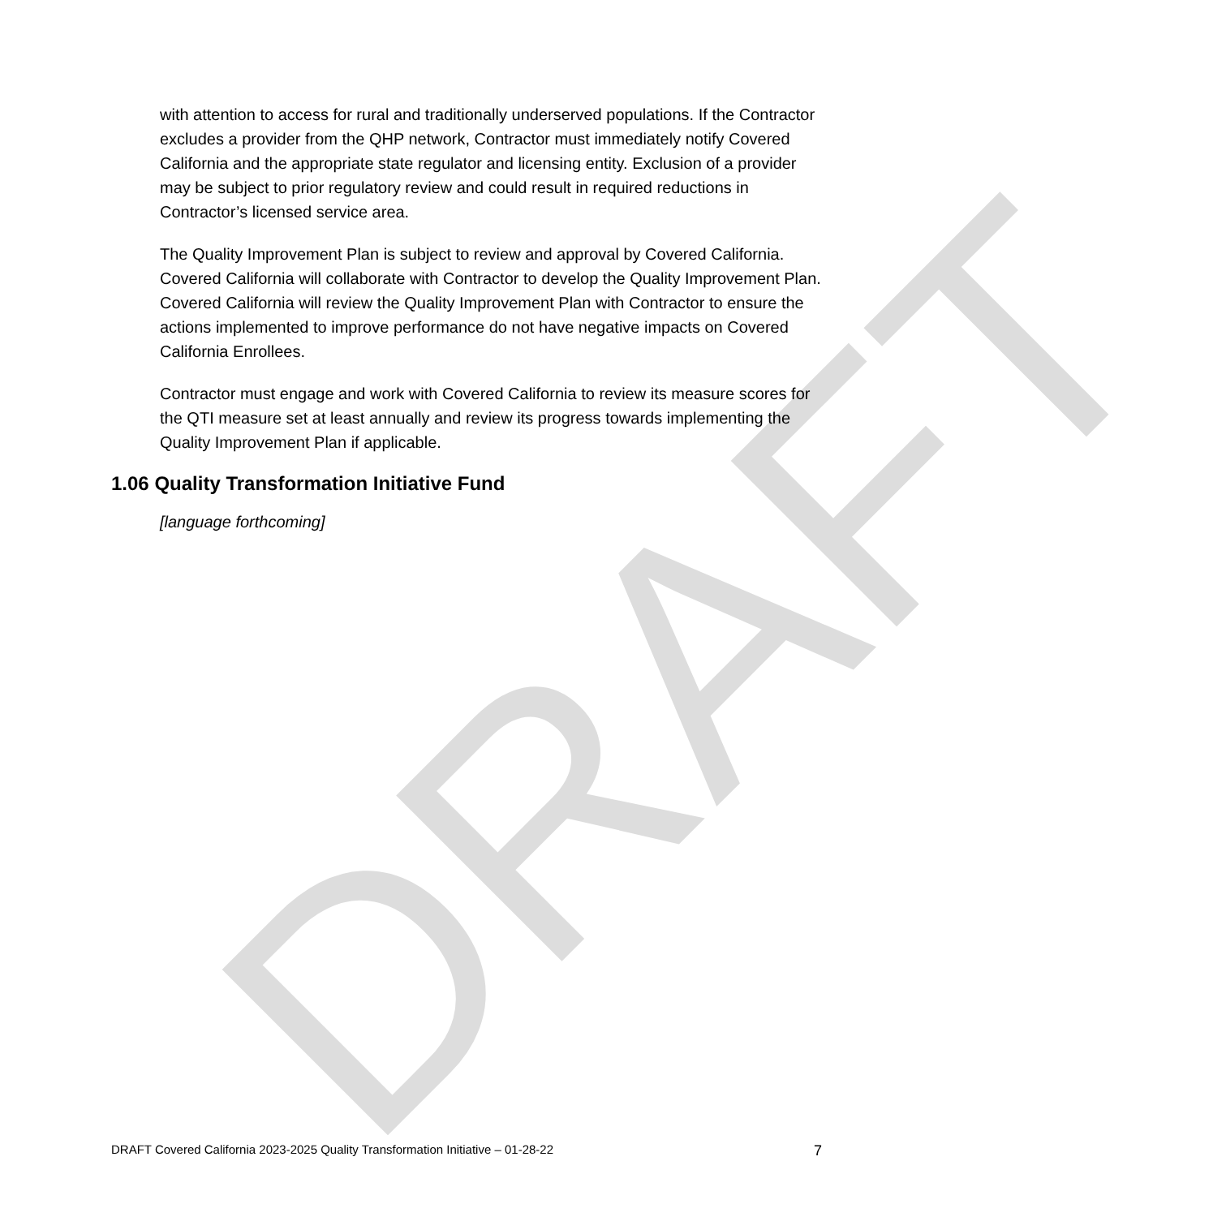DRAFT
with attention to access for rural and traditionally underserved populations. If the Contractor excludes a provider from the QHP network, Contractor must immediately notify Covered California and the appropriate state regulator and licensing entity. Exclusion of a provider may be subject to prior regulatory review and could result in required reductions in Contractor’s licensed service area.
The Quality Improvement Plan is subject to review and approval by Covered California. Covered California will collaborate with Contractor to develop the Quality Improvement Plan. Covered California will review the Quality Improvement Plan with Contractor to ensure the actions implemented to improve performance do not have negative impacts on Covered California Enrollees.
Contractor must engage and work with Covered California to review its measure scores for the QTI measure set at least annually and review its progress towards implementing the Quality Improvement Plan if applicable.
1.06 Quality Transformation Initiative Fund
[language forthcoming]
DRAFT Covered California 2023-2025 Quality Transformation Initiative – 01-28-22 7